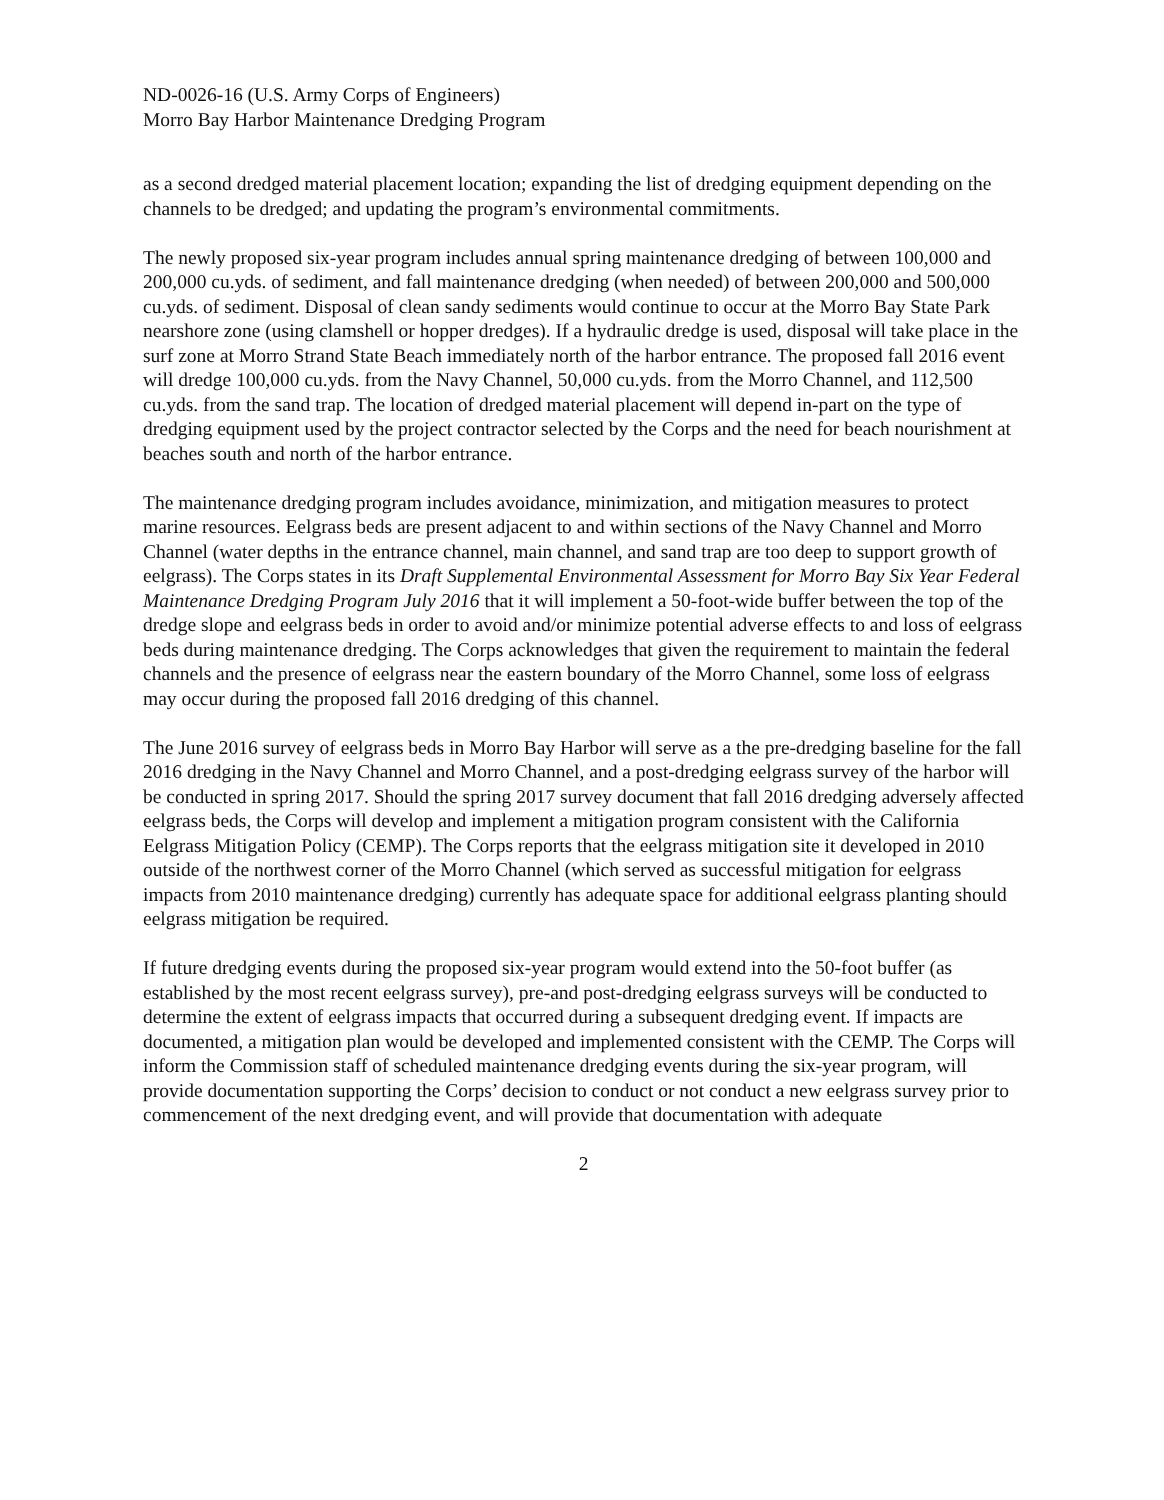ND-0026-16 (U.S. Army Corps of Engineers)
Morro Bay Harbor Maintenance Dredging Program
as a second dredged material placement location; expanding the list of dredging equipment depending on the channels to be dredged; and updating the program’s environmental commitments.
The newly proposed six-year program includes annual spring maintenance dredging of between 100,000 and 200,000 cu.yds. of sediment, and fall maintenance dredging (when needed) of between 200,000 and 500,000 cu.yds. of sediment. Disposal of clean sandy sediments would continue to occur at the Morro Bay State Park nearshore zone (using clamshell or hopper dredges). If a hydraulic dredge is used, disposal will take place in the surf zone at Morro Strand State Beach immediately north of the harbor entrance. The proposed fall 2016 event will dredge 100,000 cu.yds. from the Navy Channel, 50,000 cu.yds. from the Morro Channel, and 112,500 cu.yds. from the sand trap. The location of dredged material placement will depend in-part on the type of dredging equipment used by the project contractor selected by the Corps and the need for beach nourishment at beaches south and north of the harbor entrance.
The maintenance dredging program includes avoidance, minimization, and mitigation measures to protect marine resources. Eelgrass beds are present adjacent to and within sections of the Navy Channel and Morro Channel (water depths in the entrance channel, main channel, and sand trap are too deep to support growth of eelgrass). The Corps states in its Draft Supplemental Environmental Assessment for Morro Bay Six Year Federal Maintenance Dredging Program July 2016 that it will implement a 50-foot-wide buffer between the top of the dredge slope and eelgrass beds in order to avoid and/or minimize potential adverse effects to and loss of eelgrass beds during maintenance dredging. The Corps acknowledges that given the requirement to maintain the federal channels and the presence of eelgrass near the eastern boundary of the Morro Channel, some loss of eelgrass may occur during the proposed fall 2016 dredging of this channel.
The June 2016 survey of eelgrass beds in Morro Bay Harbor will serve as a the pre-dredging baseline for the fall 2016 dredging in the Navy Channel and Morro Channel, and a post-dredging eelgrass survey of the harbor will be conducted in spring 2017. Should the spring 2017 survey document that fall 2016 dredging adversely affected eelgrass beds, the Corps will develop and implement a mitigation program consistent with the California Eelgrass Mitigation Policy (CEMP). The Corps reports that the eelgrass mitigation site it developed in 2010 outside of the northwest corner of the Morro Channel (which served as successful mitigation for eelgrass impacts from 2010 maintenance dredging) currently has adequate space for additional eelgrass planting should eelgrass mitigation be required.
If future dredging events during the proposed six-year program would extend into the 50-foot buffer (as established by the most recent eelgrass survey), pre-and post-dredging eelgrass surveys will be conducted to determine the extent of eelgrass impacts that occurred during a subsequent dredging event. If impacts are documented, a mitigation plan would be developed and implemented consistent with the CEMP. The Corps will inform the Commission staff of scheduled maintenance dredging events during the six-year program, will provide documentation supporting the Corps’ decision to conduct or not conduct a new eelgrass survey prior to commencement of the next dredging event, and will provide that documentation with adequate
2